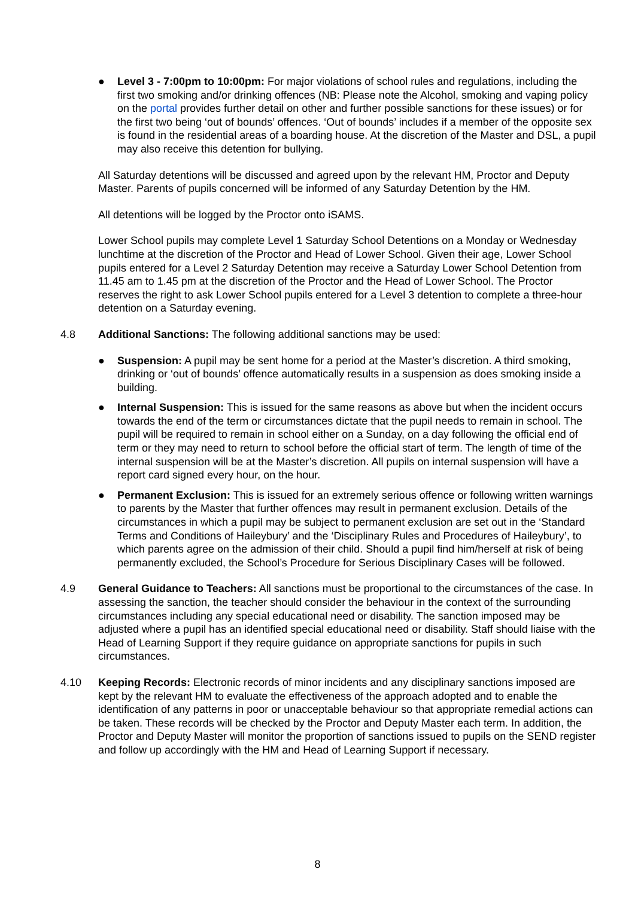● Level 3 - 7:00pm to 10:00pm: For major violations of school rules and regulations, including the first two smoking and/or drinking offences (NB: Please note the Alcohol, smoking and vaping policy on the portal provides further detail on other and further possible sanctions for these issues) or for the first two being ‘out of bounds’ offences. ‘Out of bounds’ includes if a member of the opposite sex is found in the residential areas of a boarding house. At the discretion of the Master and DSL, a pupil may also receive this detention for bullying.
All Saturday detentions will be discussed and agreed upon by the relevant HM, Proctor and Deputy Master. Parents of pupils concerned will be informed of any Saturday Detention by the HM.
All detentions will be logged by the Proctor onto iSAMS.
Lower School pupils may complete Level 1 Saturday School Detentions on a Monday or Wednesday lunchtime at the discretion of the Proctor and Head of Lower School. Given their age, Lower School pupils entered for a Level 2 Saturday Detention may receive a Saturday Lower School Detention from 11.45 am to 1.45 pm at the discretion of the Proctor and the Head of Lower School. The Proctor reserves the right to ask Lower School pupils entered for a Level 3 detention to complete a three-hour detention on a Saturday evening.
4.8 Additional Sanctions: The following additional sanctions may be used:
● Suspension: A pupil may be sent home for a period at the Master’s discretion. A third smoking, drinking or ‘out of bounds’ offence automatically results in a suspension as does smoking inside a building.
● Internal Suspension: This is issued for the same reasons as above but when the incident occurs towards the end of the term or circumstances dictate that the pupil needs to remain in school. The pupil will be required to remain in school either on a Sunday, on a day following the official end of term or they may need to return to school before the official start of term. The length of time of the internal suspension will be at the Master’s discretion. All pupils on internal suspension will have a report card signed every hour, on the hour.
● Permanent Exclusion: This is issued for an extremely serious offence or following written warnings to parents by the Master that further offences may result in permanent exclusion. Details of the circumstances in which a pupil may be subject to permanent exclusion are set out in the ‘Standard Terms and Conditions of Haileybury’ and the ‘Disciplinary Rules and Procedures of Haileybury’, to which parents agree on the admission of their child. Should a pupil find him/herself at risk of being permanently excluded, the School’s Procedure for Serious Disciplinary Cases will be followed.
4.9 General Guidance to Teachers: All sanctions must be proportional to the circumstances of the case. In assessing the sanction, the teacher should consider the behaviour in the context of the surrounding circumstances including any special educational need or disability. The sanction imposed may be adjusted where a pupil has an identified special educational need or disability. Staff should liaise with the Head of Learning Support if they require guidance on appropriate sanctions for pupils in such circumstances.
4.10 Keeping Records: Electronic records of minor incidents and any disciplinary sanctions imposed are kept by the relevant HM to evaluate the effectiveness of the approach adopted and to enable the identification of any patterns in poor or unacceptable behaviour so that appropriate remedial actions can be taken. These records will be checked by the Proctor and Deputy Master each term. In addition, the Proctor and Deputy Master will monitor the proportion of sanctions issued to pupils on the SEND register and follow up accordingly with the HM and Head of Learning Support if necessary.
8